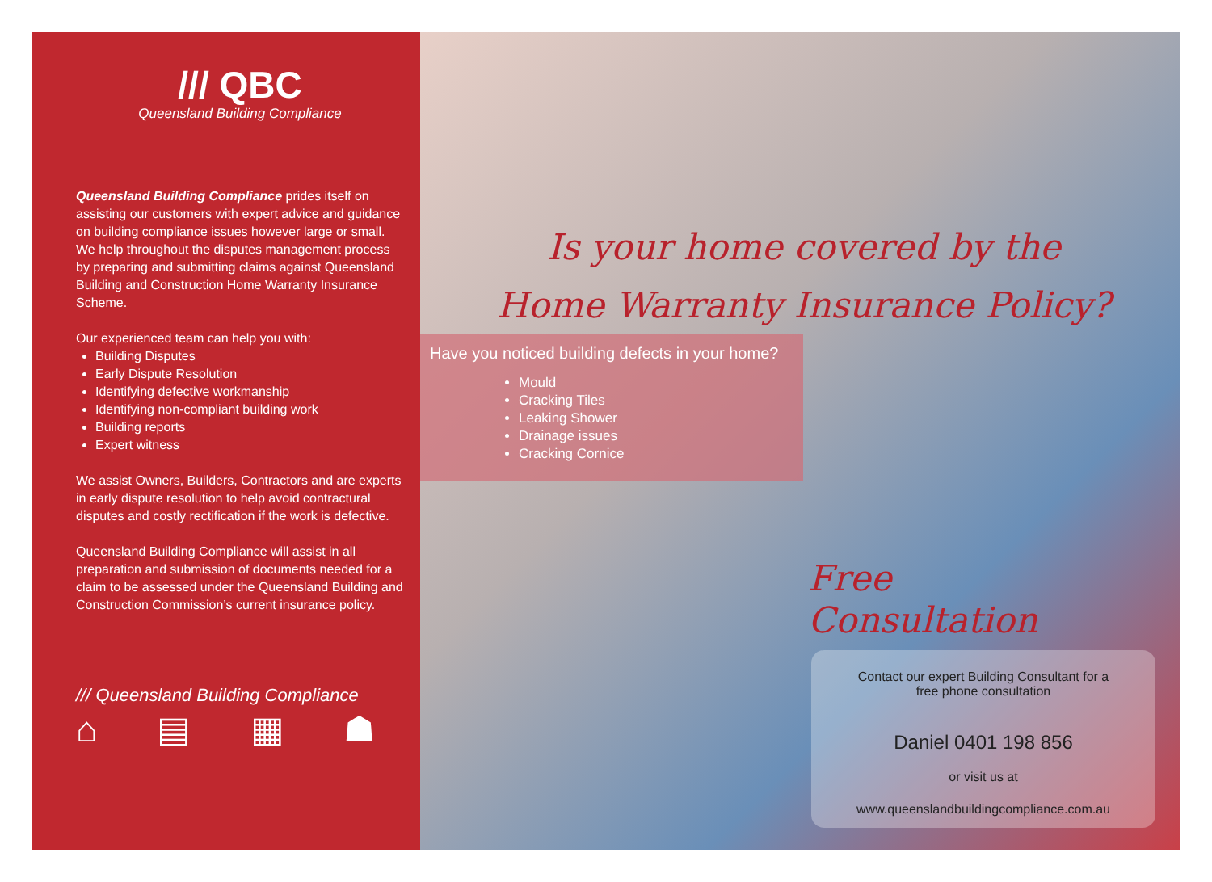/// QBC
Queensland Building Compliance
Queensland Building Compliance prides itself on assisting our customers with expert advice and guidance on building compliance issues however large or small. We help throughout the disputes management process by preparing and submitting claims against Queensland Building and Construction Home Warranty Insurance Scheme.
Our experienced team can help you with:
Building Disputes
Early Dispute Resolution
Identifying defective workmanship
Identifying non-compliant building work
Building reports
Expert witness
We assist Owners, Builders, Contractors and are experts in early dispute resolution to help avoid contractural disputes and costly rectification if the work is defective.
Queensland Building Compliance will assist in all preparation and submission of documents needed for a claim to be assessed under the Queensland Building and Construction Commission’s current insurance policy.
/// Queensland Building Compliance
⌂ ▤ ▦ ☗
Is your home covered by the
Home Warranty Insurance Policy?
Have you noticed building defects in your home?
Mould
Cracking Tiles
Leaking Shower
Drainage issues
Cracking Cornice
Free
Consultation
Contact our expert Building Consultant for a
free phone consultation
Daniel 0401 198 856
or visit us at
www.queenslandbuildingcompliance.com.au